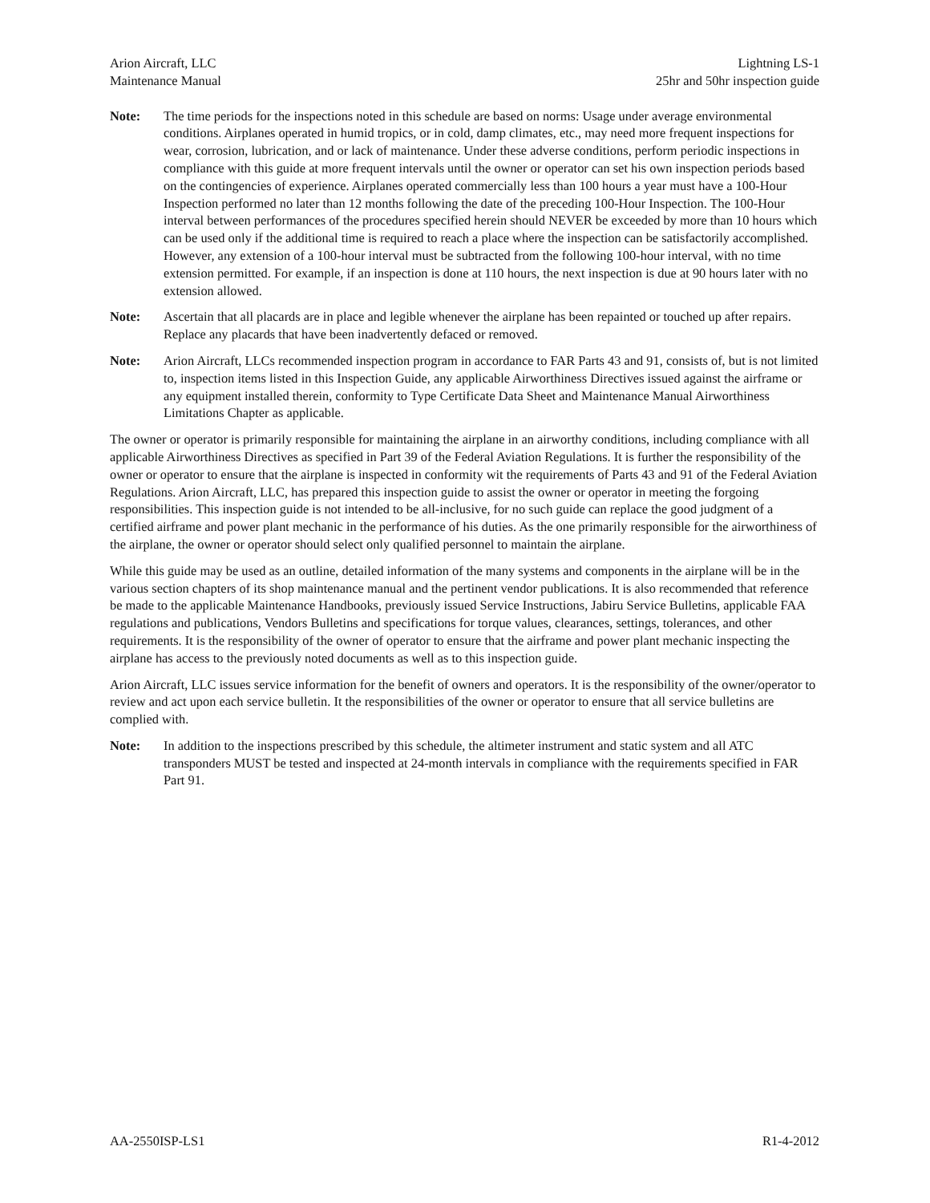Arion Aircraft, LLC
Maintenance Manual
Lightning LS-1
25hr and 50hr inspection guide
Note: The time periods for the inspections noted in this schedule are based on norms: Usage under average environmental conditions. Airplanes operated in humid tropics, or in cold, damp climates, etc., may need more frequent inspections for wear, corrosion, lubrication, and or lack of maintenance. Under these adverse conditions, perform periodic inspections in compliance with this guide at more frequent intervals until the owner or operator can set his own inspection periods based on the contingencies of experience. Airplanes operated commercially less than 100 hours a year must have a 100-Hour Inspection performed no later than 12 months following the date of the preceding 100-Hour Inspection. The 100-Hour interval between performances of the procedures specified herein should NEVER be exceeded by more than 10 hours which can be used only if the additional time is required to reach a place where the inspection can be satisfactorily accomplished. However, any extension of a 100-hour interval must be subtracted from the following 100-hour interval, with no time extension permitted. For example, if an inspection is done at 110 hours, the next inspection is due at 90 hours later with no extension allowed.
Note: Ascertain that all placards are in place and legible whenever the airplane has been repainted or touched up after repairs. Replace any placards that have been inadvertently defaced or removed.
Note: Arion Aircraft, LLCs recommended inspection program in accordance to FAR Parts 43 and 91, consists of, but is not limited to, inspection items listed in this Inspection Guide, any applicable Airworthiness Directives issued against the airframe or any equipment installed therein, conformity to Type Certificate Data Sheet and Maintenance Manual Airworthiness Limitations Chapter as applicable.
The owner or operator is primarily responsible for maintaining the airplane in an airworthy conditions, including compliance with all applicable Airworthiness Directives as specified in Part 39 of the Federal Aviation Regulations. It is further the responsibility of the owner or operator to ensure that the airplane is inspected in conformity wit the requirements of Parts 43 and 91 of the Federal Aviation Regulations. Arion Aircraft, LLC, has prepared this inspection guide to assist the owner or operator in meeting the forgoing responsibilities. This inspection guide is not intended to be all-inclusive, for no such guide can replace the good judgment of a certified airframe and power plant mechanic in the performance of his duties. As the one primarily responsible for the airworthiness of the airplane, the owner or operator should select only qualified personnel to maintain the airplane.
While this guide may be used as an outline, detailed information of the many systems and components in the airplane will be in the various section chapters of its shop maintenance manual and the pertinent vendor publications. It is also recommended that reference be made to the applicable Maintenance Handbooks, previously issued Service Instructions, Jabiru Service Bulletins, applicable FAA regulations and publications, Vendors Bulletins and specifications for torque values, clearances, settings, tolerances, and other requirements. It is the responsibility of the owner of operator to ensure that the airframe and power plant mechanic inspecting the airplane has access to the previously noted documents as well as to this inspection guide.
Arion Aircraft, LLC issues service information for the benefit of owners and operators. It is the responsibility of the owner/operator to review and act upon each service bulletin. It the responsibilities of the owner or operator to ensure that all service bulletins are complied with.
Note: In addition to the inspections prescribed by this schedule, the altimeter instrument and static system and all ATC transponders MUST be tested and inspected at 24-month intervals in compliance with the requirements specified in FAR Part 91.
AA-2550ISP-LS1 R1-4-2012